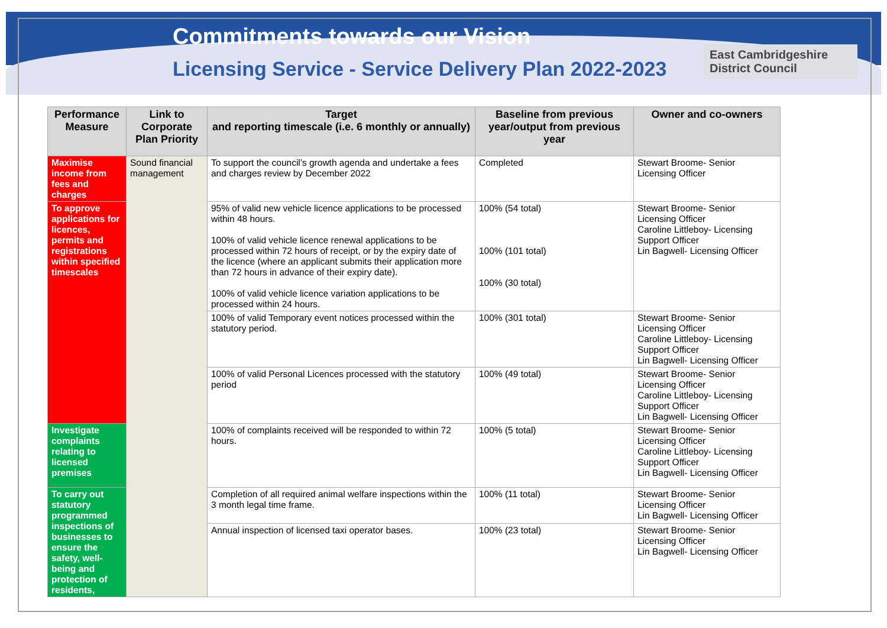Commitments towards our Vision
Licensing Service - Service Delivery Plan 2022-2023
East Cambridgeshire District Council
| Performance Measure | Link to Corporate Plan Priority | Target and reporting timescale (i.e. 6 monthly or annually) | Baseline from previous year/output from previous year | Owner and co-owners |
| --- | --- | --- | --- | --- |
| Maximise income from fees and charges | Sound financial management | To support the council’s growth agenda and undertake a fees and charges review by December 2022 | Completed | Stewart Broome- Senior Licensing Officer |
| To approve applications for licences, permits and registrations within specified timescales | | 95% of valid new vehicle licence applications to be processed within 48 hours. 100% of valid vehicle licence renewal applications to be processed within 72 hours of receipt, or by the expiry date of the licence (where an applicant submits their application more than 72 hours in advance of their expiry date). 100% of valid vehicle licence variation applications to be processed within 24 hours. | 100% (54 total) 100% (101 total) 100% (30 total) | Stewart Broome- Senior Licensing Officer Caroline Littleboy- Licensing Support Officer Lin Bagwell- Licensing Officer |
| | | 100% of valid Temporary event notices processed within the statutory period. | 100% (301 total) | Stewart Broome- Senior Licensing Officer Caroline Littleboy- Licensing Support Officer Lin Bagwell- Licensing Officer |
| | | 100% of valid Personal Licences processed with the statutory period | 100% (49 total) | Stewart Broome- Senior Licensing Officer Caroline Littleboy- Licensing Support Officer Lin Bagwell- Licensing Officer |
| Investigate complaints relating to licensed premises | | 100% of complaints received will be responded to within 72 hours. | 100% (5 total) | Stewart Broome- Senior Licensing Officer Caroline Littleboy- Licensing Support Officer Lin Bagwell- Licensing Officer |
| To carry out statutory programmed inspections of businesses to ensure the safety, well-being and protection of residents, | | Completion of all required animal welfare inspections within the 3 month legal time frame. | 100% (11 total) | Stewart Broome- Senior Licensing Officer Lin Bagwell- Licensing Officer |
| | | Annual inspection of licensed taxi operator bases. | 100% (23 total) | Stewart Broome- Senior Licensing Officer Lin Bagwell- Licensing Officer |